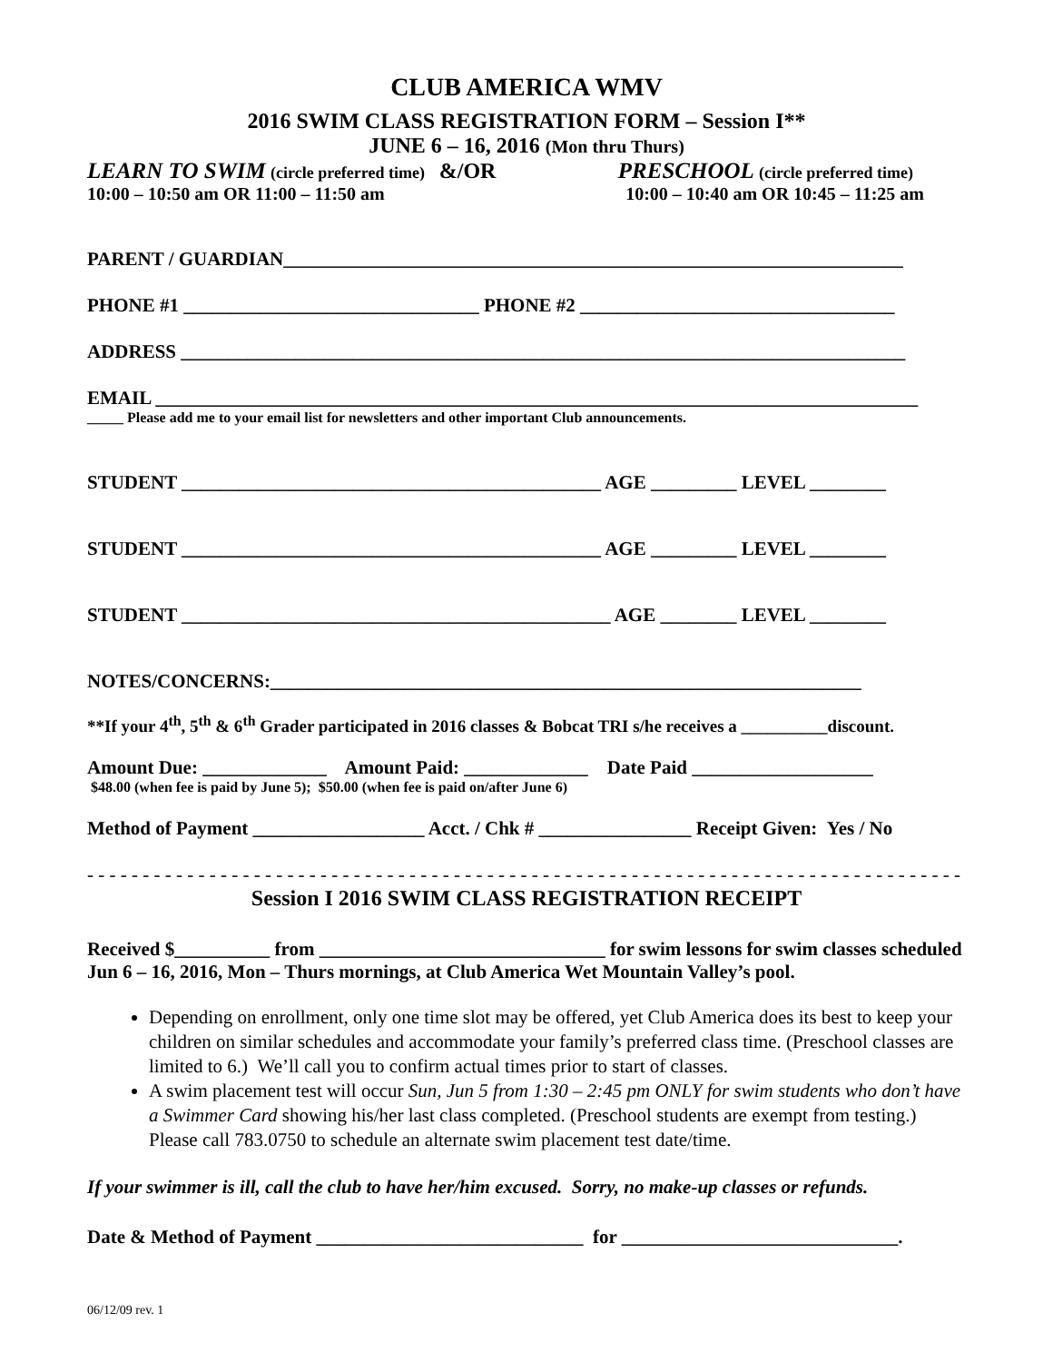CLUB AMERICA WMV
2016 SWIM CLASS REGISTRATION FORM – Session I**
JUNE 6 – 16, 2016 (Mon thru Thurs)
LEARN TO SWIM (circle preferred time) &/OR PRESCHOOL (circle preferred time)
10:00 – 10:50 am OR 11:00 – 11:50 am 10:00 – 10:40 am OR 10:45 – 11:25 am
PARENT / GUARDIAN_________________________________________________________________
PHONE #1 _______________________________ PHONE #2 _________________________________
ADDRESS ____________________________________________________________________________
EMAIL ________________________________________________________________________________
_____ Please add me to your email list for newsletters and other important Club announcements.
STUDENT ____________________________________________ AGE _________ LEVEL ________
STUDENT ____________________________________________ AGE _________ LEVEL ________
STUDENT _____________________________________________ AGE ________ LEVEL ________
NOTES/CONCERNS:______________________________________________________________
**If your 4<sup>th</sup>, 5<sup>th</sup> & 6<sup>th</sup> Grader participated in 2016 classes & Bobcat TRI s/he receives a __________discount.
Amount Due: _____________ Amount Paid: _____________ Date Paid ___________________
$48.00 (when fee is paid by June 5); $50.00 (when fee is paid on/after June 6)
Method of Payment __________________ Acct. / Chk # ________________ Receipt Given: Yes / No
- - - - - - - - - - - - - - - - - - - - - - - - - - - - - - - - - - - - - - - - - - - - - - - - - - - - - - - - - - - - - - - - - - - - - - - - - - - - - - - - -
Session I 2016 SWIM CLASS REGISTRATION RECEIPT
Received $__________ from ______________________________ for swim lessons for swim classes scheduled Jun 6 – 16, 2016, Mon – Thurs mornings, at Club America Wet Mountain Valley’s pool.
Depending on enrollment, only one time slot may be offered, yet Club America does its best to keep your children on similar schedules and accommodate your family’s preferred class time. (Preschool classes are limited to 6.) We’ll call you to confirm actual times prior to start of classes.
A swim placement test will occur Sun, Jun 5 from 1:30 – 2:45 pm ONLY for swim students who don’t have a Swimmer Card showing his/her last class completed. (Preschool students are exempt from testing.) Please call 783.0750 to schedule an alternate swim placement test date/time.
If your swimmer is ill, call the club to have her/him excused. Sorry, no make-up classes or refunds.
Date & Method of Payment ____________________________ for _____________________________.
06/12/09 rev. 1